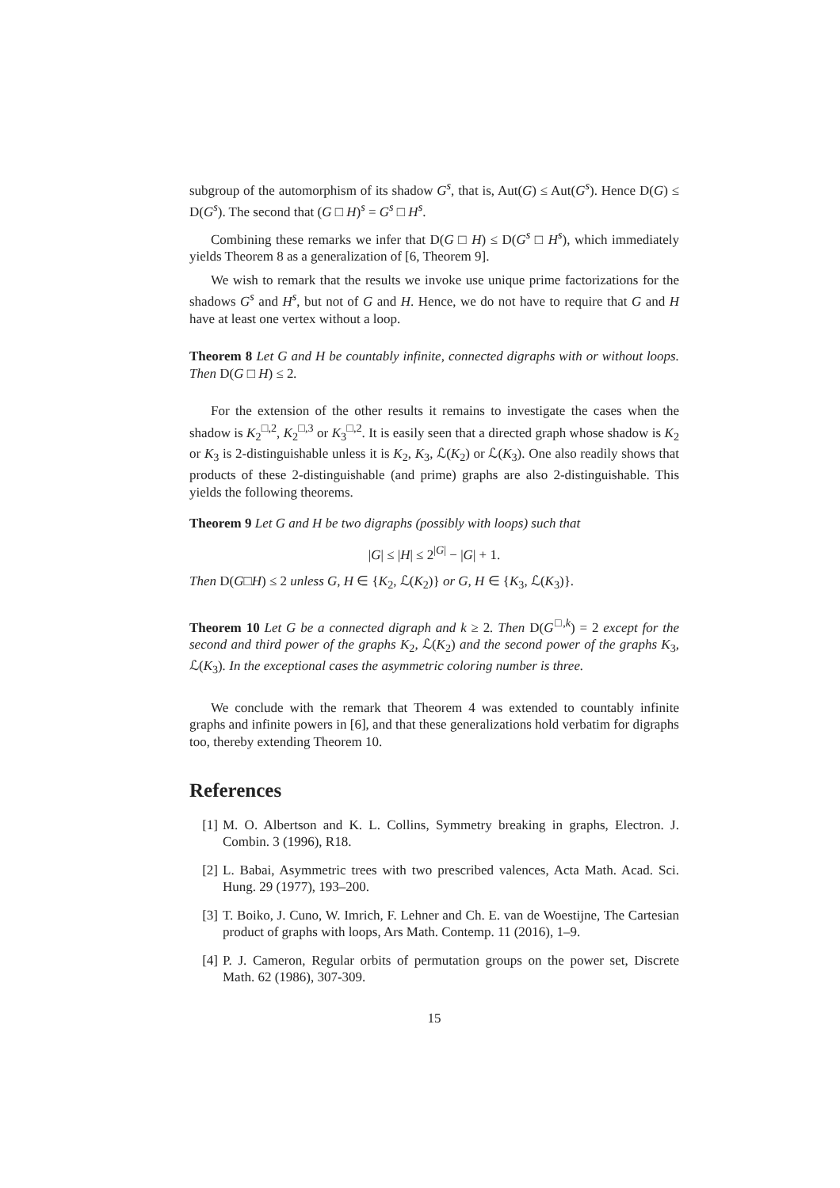subgroup of the automorphism of its shadow G<sup>s</sup>, that is, Aut(G) ≤ Aut(G<sup>s</sup>). Hence D(G) ≤ D(G<sup>s</sup>). The second that (G □ H)<sup>s</sup> = G<sup>s</sup> □ H<sup>s</sup>.
Combining these remarks we infer that D(G □ H) ≤ D(G<sup>s</sup> □ H<sup>s</sup>), which immediately yields Theorem 8 as a generalization of [6, Theorem 9].
We wish to remark that the results we invoke use unique prime factorizations for the shadows G<sup>s</sup> and H<sup>s</sup>, but not of G and H. Hence, we do not have to require that G and H have at least one vertex without a loop.
Theorem 8 Let G and H be countably infinite, connected digraphs with or without loops. Then D(G □ H) ≤ 2.
For the extension of the other results it remains to investigate the cases when the shadow is K<sub>2</sub><sup>□,2</sup>, K<sub>2</sub><sup>□,3</sup> or K<sub>3</sub><sup>□,2</sup>. It is easily seen that a directed graph whose shadow is K<sub>2</sub> or K<sub>3</sub> is 2-distinguishable unless it is K<sub>2</sub>, K<sub>3</sub>, ℒ(K<sub>2</sub>) or ℒ(K<sub>3</sub>). One also readily shows that products of these 2-distinguishable (and prime) graphs are also 2-distinguishable. This yields the following theorems.
Theorem 9 Let G and H be two digraphs (possibly with loops) such that
|G| ≤ |H| ≤ 2<sup>|G|</sup> − |G| + 1.
Then D(G□H) ≤ 2 unless G, H ∈ {K<sub>2</sub>, ℒ(K<sub>2</sub>)} or G, H ∈ {K<sub>3</sub>, ℒ(K<sub>3</sub>)}.
Theorem 10 Let G be a connected digraph and k ≥ 2. Then D(G<sup>□,k</sup>) = 2 except for the second and third power of the graphs K<sub>2</sub>, ℒ(K<sub>2</sub>) and the second power of the graphs K<sub>3</sub>, ℒ(K<sub>3</sub>). In the exceptional cases the asymmetric coloring number is three.
We conclude with the remark that Theorem 4 was extended to countably infinite graphs and infinite powers in [6], and that these generalizations hold verbatim for digraphs too, thereby extending Theorem 10.
References
[1] M. O. Albertson and K. L. Collins, Symmetry breaking in graphs, Electron. J. Combin. 3 (1996), R18.
[2] L. Babai, Asymmetric trees with two prescribed valences, Acta Math. Acad. Sci. Hung. 29 (1977), 193–200.
[3] T. Boiko, J. Cuno, W. Imrich, F. Lehner and Ch. E. van de Woestijne, The Cartesian product of graphs with loops, Ars Math. Contemp. 11 (2016), 1–9.
[4] P. J. Cameron, Regular orbits of permutation groups on the power set, Discrete Math. 62 (1986), 307-309.
15